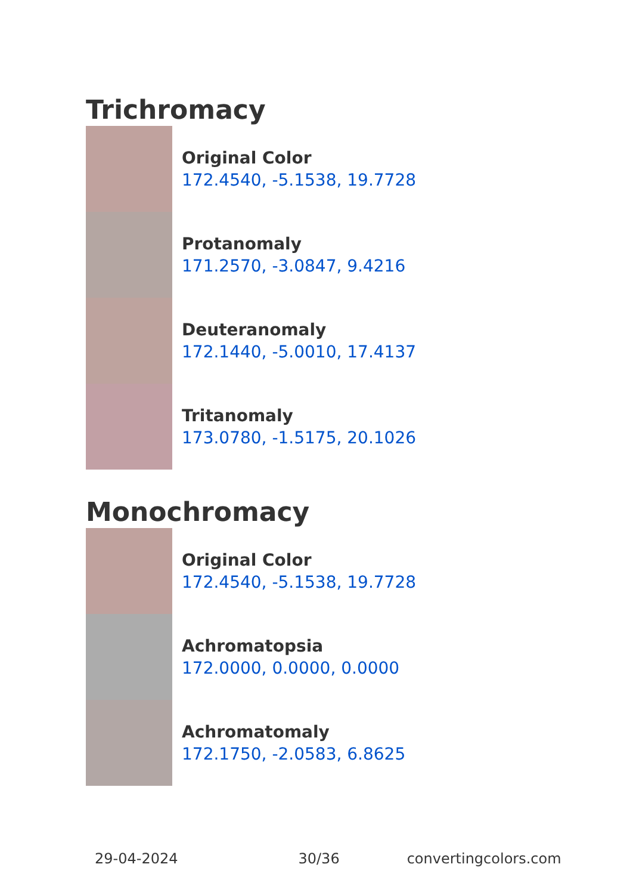Trichromacy
Original Color
172.4540, -5.1538, 19.7728
Protanomaly
171.2570, -3.0847, 9.4216
Deuteranomaly
172.1440, -5.0010, 17.4137
Tritanomaly
173.0780, -1.5175, 20.1026
Monochromacy
Original Color
172.4540, -5.1538, 19.7728
Achromatopsia
172.0000, 0.0000, 0.0000
Achromatomaly
172.1750, -2.0583, 6.8625
29-04-2024 30/36 convertingcolors.com